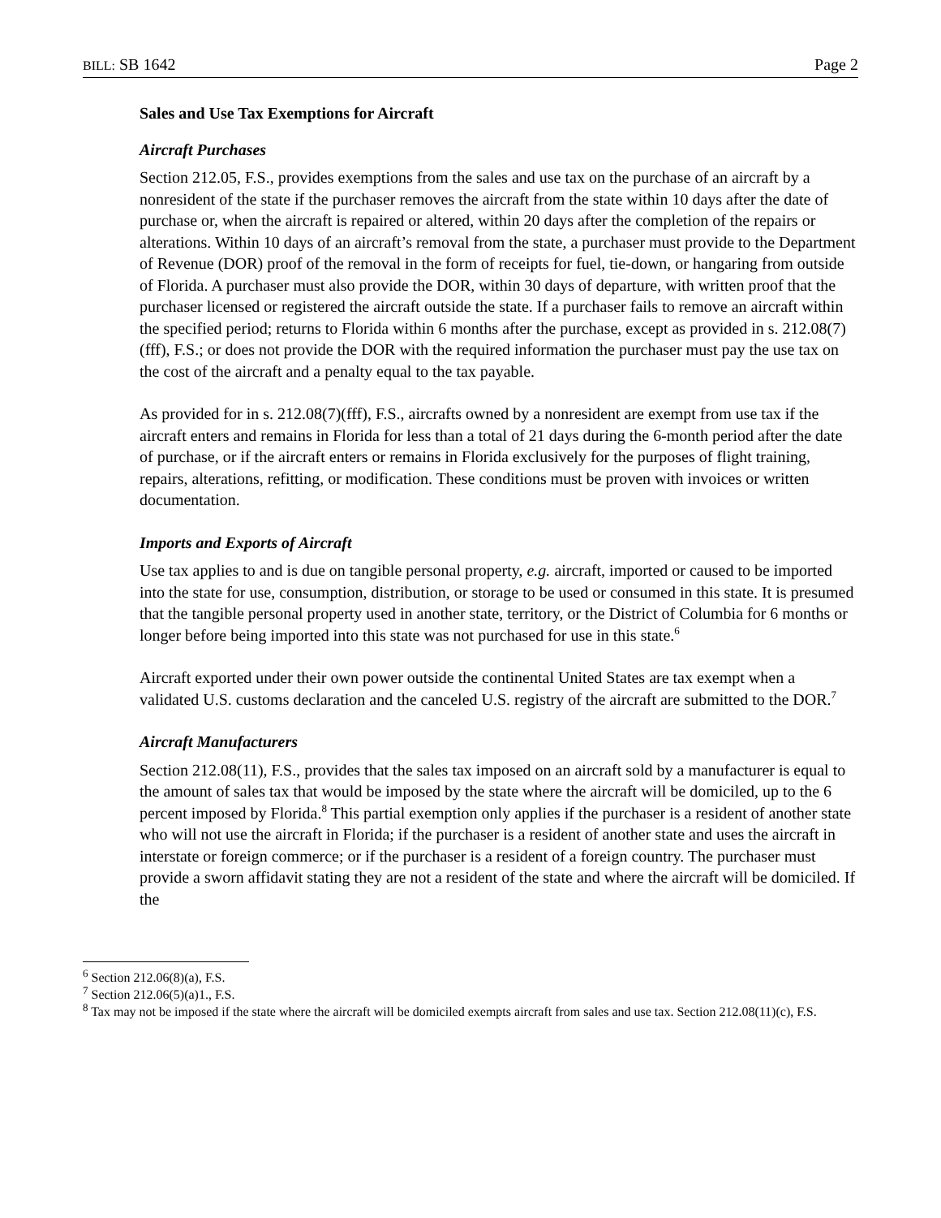BILL: SB 1642 Page 2
Sales and Use Tax Exemptions for Aircraft
Aircraft Purchases
Section 212.05, F.S., provides exemptions from the sales and use tax on the purchase of an aircraft by a nonresident of the state if the purchaser removes the aircraft from the state within 10 days after the date of purchase or, when the aircraft is repaired or altered, within 20 days after the completion of the repairs or alterations. Within 10 days of an aircraft’s removal from the state, a purchaser must provide to the Department of Revenue (DOR) proof of the removal in the form of receipts for fuel, tie-down, or hangaring from outside of Florida. A purchaser must also provide the DOR, within 30 days of departure, with written proof that the purchaser licensed or registered the aircraft outside the state. If a purchaser fails to remove an aircraft within the specified period; returns to Florida within 6 months after the purchase, except as provided in s. 212.08(7)(fff), F.S.; or does not provide the DOR with the required information the purchaser must pay the use tax on the cost of the aircraft and a penalty equal to the tax payable.
As provided for in s. 212.08(7)(fff), F.S., aircrafts owned by a nonresident are exempt from use tax if the aircraft enters and remains in Florida for less than a total of 21 days during the 6-month period after the date of purchase, or if the aircraft enters or remains in Florida exclusively for the purposes of flight training, repairs, alterations, refitting, or modification. These conditions must be proven with invoices or written documentation.
Imports and Exports of Aircraft
Use tax applies to and is due on tangible personal property, e.g. aircraft, imported or caused to be imported into the state for use, consumption, distribution, or storage to be used or consumed in this state. It is presumed that the tangible personal property used in another state, territory, or the District of Columbia for 6 months or longer before being imported into this state was not purchased for use in this state.<sup>6</sup>
Aircraft exported under their own power outside the continental United States are tax exempt when a validated U.S. customs declaration and the canceled U.S. registry of the aircraft are submitted to the DOR.<sup>7</sup>
Aircraft Manufacturers
Section 212.08(11), F.S., provides that the sales tax imposed on an aircraft sold by a manufacturer is equal to the amount of sales tax that would be imposed by the state where the aircraft will be domiciled, up to the 6 percent imposed by Florida.<sup>8</sup> This partial exemption only applies if the purchaser is a resident of another state who will not use the aircraft in Florida; if the purchaser is a resident of another state and uses the aircraft in interstate or foreign commerce; or if the purchaser is a resident of a foreign country. The purchaser must provide a sworn affidavit stating they are not a resident of the state and where the aircraft will be domiciled. If the
<sup>6</sup> Section 212.06(8)(a), F.S.
<sup>7</sup> Section 212.06(5)(a)1., F.S.
<sup>8</sup> Tax may not be imposed if the state where the aircraft will be domiciled exempts aircraft from sales and use tax. Section 212.08(11)(c), F.S.